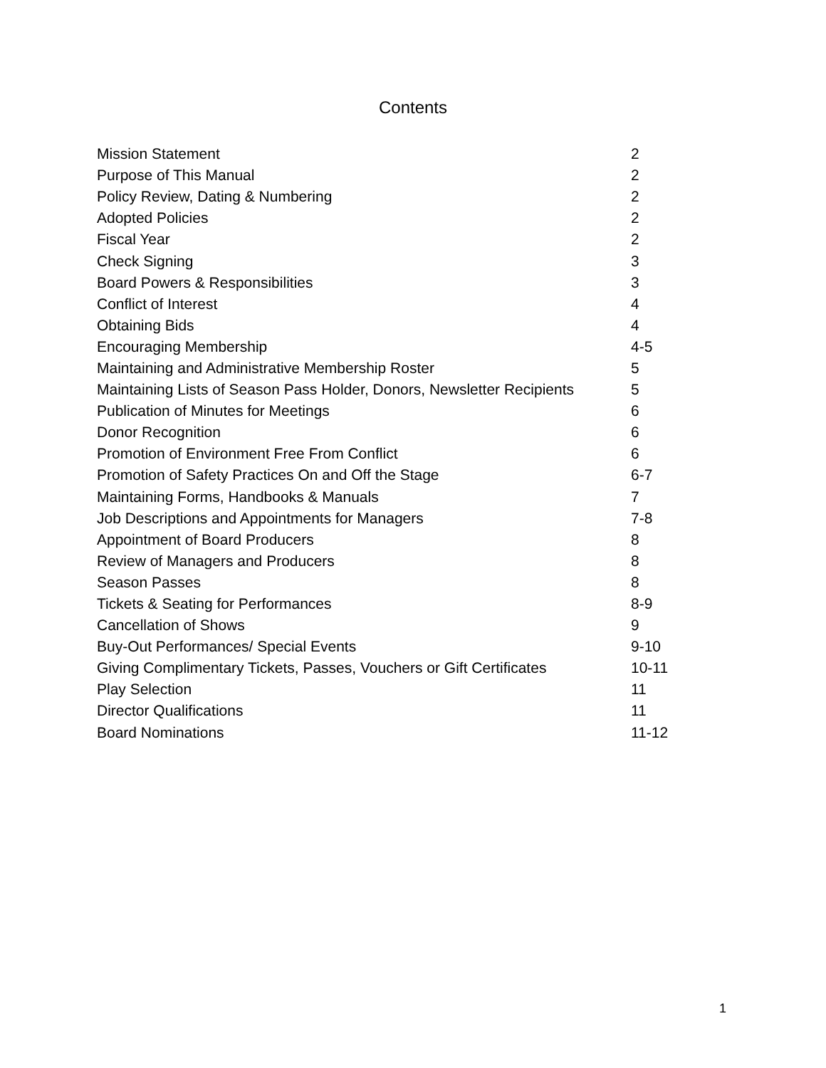Contents
| Mission Statement | 2 |
| Purpose of This Manual | 2 |
| Policy Review, Dating & Numbering | 2 |
| Adopted Policies | 2 |
| Fiscal Year | 2 |
| Check Signing | 3 |
| Board Powers & Responsibilities | 3 |
| Conflict of Interest | 4 |
| Obtaining Bids | 4 |
| Encouraging Membership | 4-5 |
| Maintaining and Administrative Membership Roster | 5 |
| Maintaining Lists of Season Pass Holder, Donors, Newsletter Recipients | 5 |
| Publication of Minutes for Meetings | 6 |
| Donor Recognition | 6 |
| Promotion of Environment Free From Conflict | 6 |
| Promotion of Safety Practices On and Off the Stage | 6-7 |
| Maintaining Forms, Handbooks & Manuals | 7 |
| Job Descriptions and Appointments for Managers | 7-8 |
| Appointment of Board Producers | 8 |
| Review of Managers and Producers | 8 |
| Season Passes | 8 |
| Tickets & Seating for Performances | 8-9 |
| Cancellation of Shows | 9 |
| Buy-Out Performances/ Special Events | 9-10 |
| Giving Complimentary Tickets, Passes, Vouchers or Gift Certificates | 10-11 |
| Play Selection | 11 |
| Director Qualifications | 11 |
| Board Nominations | 11-12 |
1